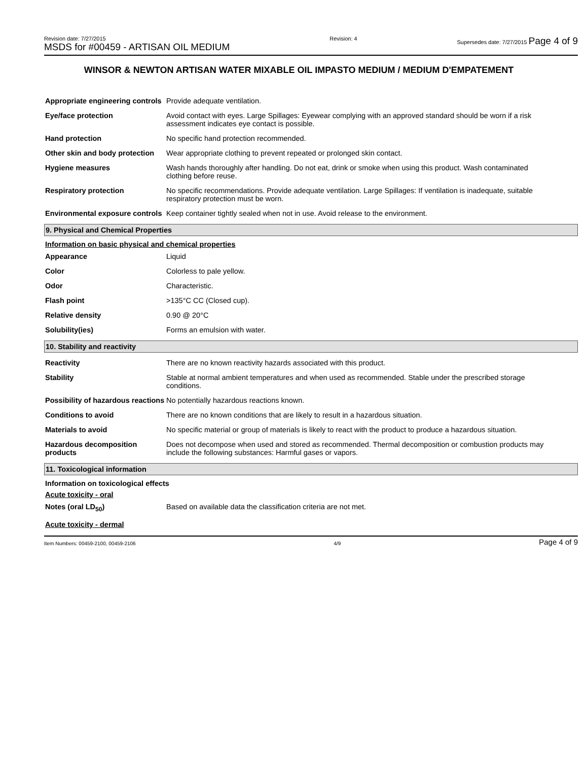Revision date: 7/27/2015
MSDS for #00459 - ARTISAN OIL MEDIUM
Revision: 4 Supersedes date: 7/27/2015 Page 4 of 9
WINSOR & NEWTON ARTISAN WATER MIXABLE OIL IMPASTO MEDIUM / MEDIUM D'EMPATEMENT
| Appropriate engineering controls | Provide adequate ventilation. |
| Eye/face protection | Avoid contact with eyes. Large Spillages: Eyewear complying with an approved standard should be worn if a risk assessment indicates eye contact is possible. |
| Hand protection | No specific hand protection recommended. |
| Other skin and body protection | Wear appropriate clothing to prevent repeated or prolonged skin contact. |
| Hygiene measures | Wash hands thoroughly after handling. Do not eat, drink or smoke when using this product. Wash contaminated clothing before reuse. |
| Respiratory protection | No specific recommendations. Provide adequate ventilation. Large Spillages: If ventilation is inadequate, suitable respiratory protection must be worn. |
| Environmental exposure controls | Keep container tightly sealed when not in use. Avoid release to the environment. |
9. Physical and Chemical Properties
Information on basic physical and chemical properties
| Appearance | Liquid |
| Color | Colorless to pale yellow. |
| Odor | Characteristic. |
| Flash point | >135°C CC (Closed cup). |
| Relative density | 0.90 @ 20°C |
| Solubility(ies) | Forms an emulsion with water. |
10. Stability and reactivity
| Reactivity | There are no known reactivity hazards associated with this product. |
| Stability | Stable at normal ambient temperatures and when used as recommended. Stable under the prescribed storage conditions. |
| Possibility of hazardous reactions | No potentially hazardous reactions known. |
| Conditions to avoid | There are no known conditions that are likely to result in a hazardous situation. |
| Materials to avoid | No specific material or group of materials is likely to react with the product to produce a hazardous situation. |
| Hazardous decomposition products | Does not decompose when used and stored as recommended. Thermal decomposition or combustion products may include the following substances: Harmful gases or vapors. |
11. Toxicological information
Information on toxicological effects
Acute toxicity - oral
| Notes (oral LD<sub>50</sub>) | Based on available data the classification criteria are not met. |
Acute toxicity - dermal
Item Numbers: 00459-2100, 00459-2106
4/9
Page 4 of 9